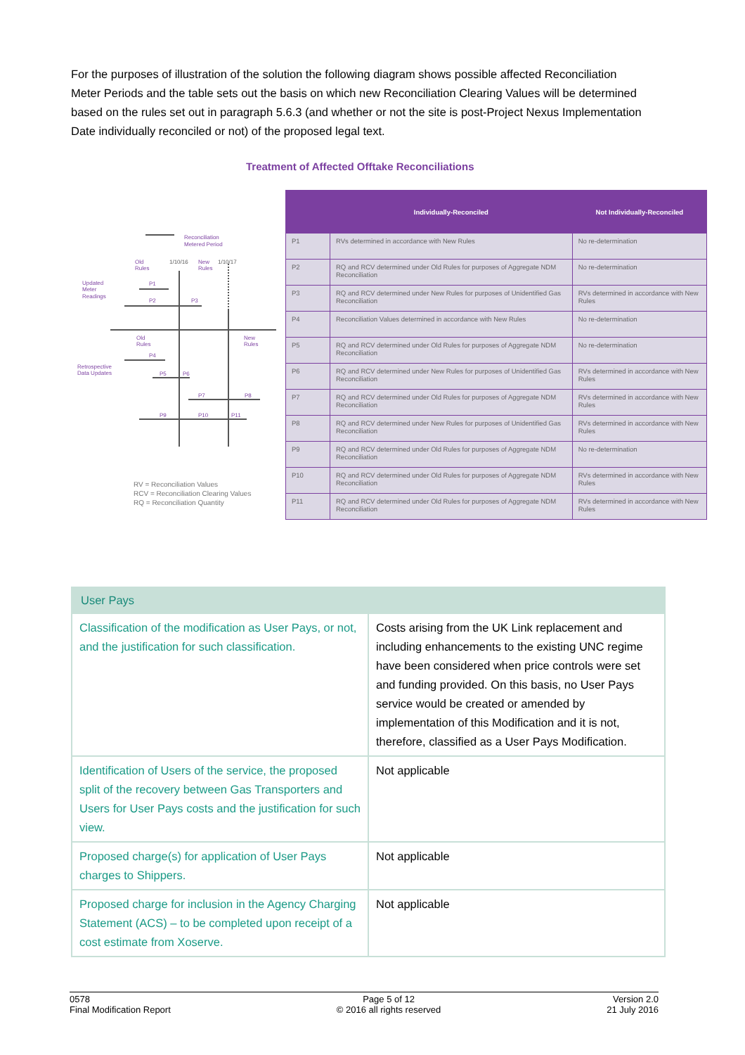For the purposes of illustration of the solution the following diagram shows possible affected Reconciliation Meter Periods and the table sets out the basis on which new Reconciliation Clearing Values will be determined based on the rules set out in paragraph 5.6.3 (and whether or not the site is post-Project Nexus Implementation Date individually reconciled or not) of the proposed legal text.
Treatment of Affected Offtake Reconciliations
Reconciliation
Metered Period
Updated
Meter
Readings
Retrospective
Data Updates
Old
Rules
New
Rules
Old
Rules
New
Rules
P1
P2
P3
P4
P5
P6
P7
P8
P9
P10
P11
1/10/16
1/10/17
RV = Reconciliation Values
RCV = Reconciliation Clearing Values
RQ = Reconciliation Quantity
| | Individually-Reconciled | Not Individually-Reconciled |
| --- | --- | --- |
| P1 | RVs determined in accordance with New Rules | No re-determination |
| P2 | RQ and RCV determined under Old Rules for purposes of Aggregate NDM Reconciliation | No re-determination |
| P3 | RQ and RCV determined under New Rules for purposes of Unidentified Gas Reconciliation | RVs determined in accordance with New Rules |
| P4 | Reconciliation Values determined in accordance with New Rules | No re-determination |
| P5 | RQ and RCV determined under Old Rules for purposes of Aggregate NDM Reconciliation | No re-determination |
| P6 | RQ and RCV determined under New Rules for purposes of Unidentified Gas Reconciliation | RVs determined in accordance with New Rules |
| P7 | RQ and RCV determined under Old Rules for purposes of Aggregate NDM Reconciliation | RVs determined in accordance with New Rules |
| P8 | RQ and RCV determined under New Rules for purposes of Unidentified Gas Reconciliation | RVs determined in accordance with New Rules |
| P9 | RQ and RCV determined under Old Rules for purposes of Aggregate NDM Reconciliation | No re-determination |
| P10 | RQ and RCV determined under Old Rules for purposes of Aggregate NDM Reconciliation | RVs determined in accordance with New Rules |
| P11 | RQ and RCV determined under Old Rules for purposes of Aggregate NDM Reconciliation | RVs determined in accordance with New Rules |
| User Pays | |
| Classification of the modification as User Pays, or not, and the justification for such classification. | Costs arising from the UK Link replacement and including enhancements to the existing UNC regime have been considered when price controls were set and funding provided. On this basis, no User Pays service would be created or amended by implementation of this Modification and it is not, therefore, classified as a User Pays Modification. |
| Identification of Users of the service, the proposed split of the recovery between Gas Transporters and Users for User Pays costs and the justification for such view. | Not applicable |
| Proposed charge(s) for application of User Pays charges to Shippers. | Not applicable |
| Proposed charge for inclusion in the Agency Charging Statement (ACS) – to be completed upon receipt of a cost estimate from Xoserve. | Not applicable |
0578
Final Modification Report
Page 5 of 12
© 2016 all rights reserved
Version 2.0
21 July 2016